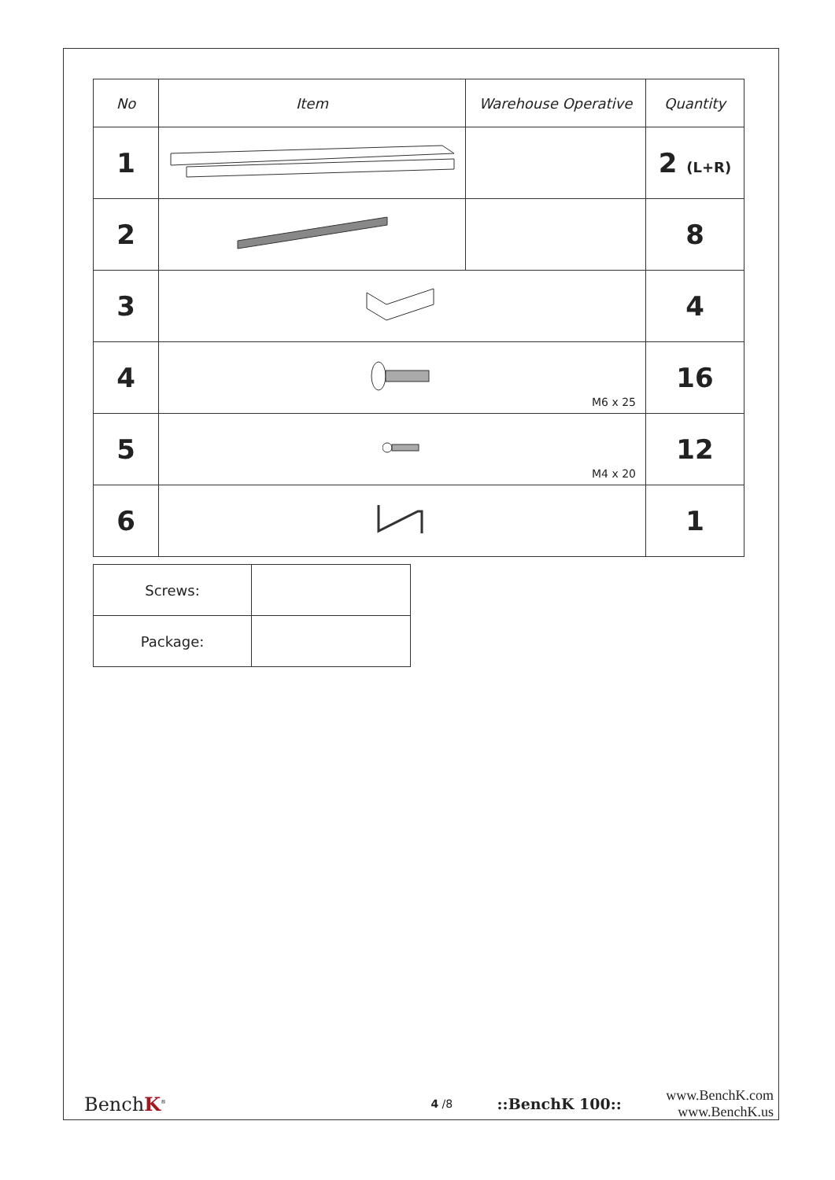| No | Item | Warehouse Operative | Quantity |
| --- | --- | --- | --- |
| 1 | | | 2 (L+R) |
| 2 | | | 8 |
| 3 | | | 4 |
| 4 | M6 x 25 | | 16 |
| 5 | M4 x 20 | | 12 |
| 6 | | | 1 |
| Screws: | |
| Package: | |
BenchK<sup>®</sup>
4 /8
::BenchK 100::
www.BenchK.com
www.BenchK.us